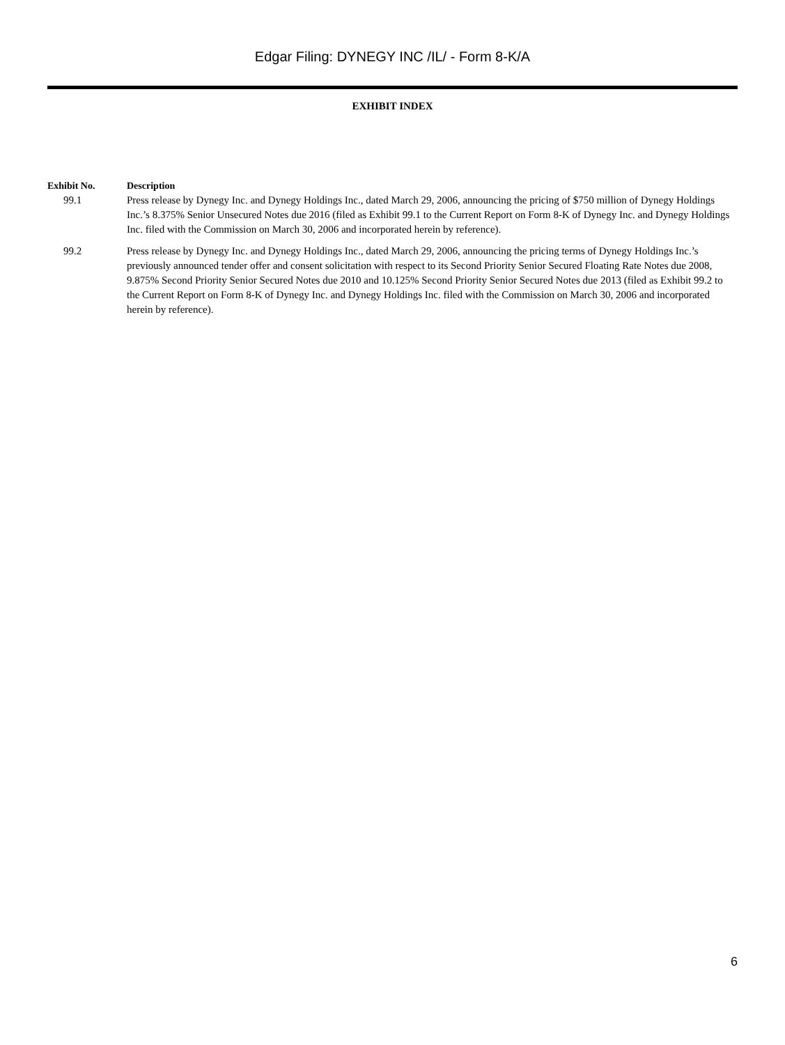Edgar Filing: DYNEGY INC /IL/ - Form 8-K/A
EXHIBIT INDEX
| Exhibit No. | Description |
| --- | --- |
| 99.1 | Press release by Dynegy Inc. and Dynegy Holdings Inc., dated March 29, 2006, announcing the pricing of $750 million of Dynegy Holdings Inc.’s 8.375% Senior Unsecured Notes due 2016 (filed as Exhibit 99.1 to the Current Report on Form 8-K of Dynegy Inc. and Dynegy Holdings Inc. filed with the Commission on March 30, 2006 and incorporated herein by reference). |
| 99.2 | Press release by Dynegy Inc. and Dynegy Holdings Inc., dated March 29, 2006, announcing the pricing terms of Dynegy Holdings Inc.’s previously announced tender offer and consent solicitation with respect to its Second Priority Senior Secured Floating Rate Notes due 2008, 9.875% Second Priority Senior Secured Notes due 2010 and 10.125% Second Priority Senior Secured Notes due 2013 (filed as Exhibit 99.2 to the Current Report on Form 8-K of Dynegy Inc. and Dynegy Holdings Inc. filed with the Commission on March 30, 2006 and incorporated herein by reference). |
6